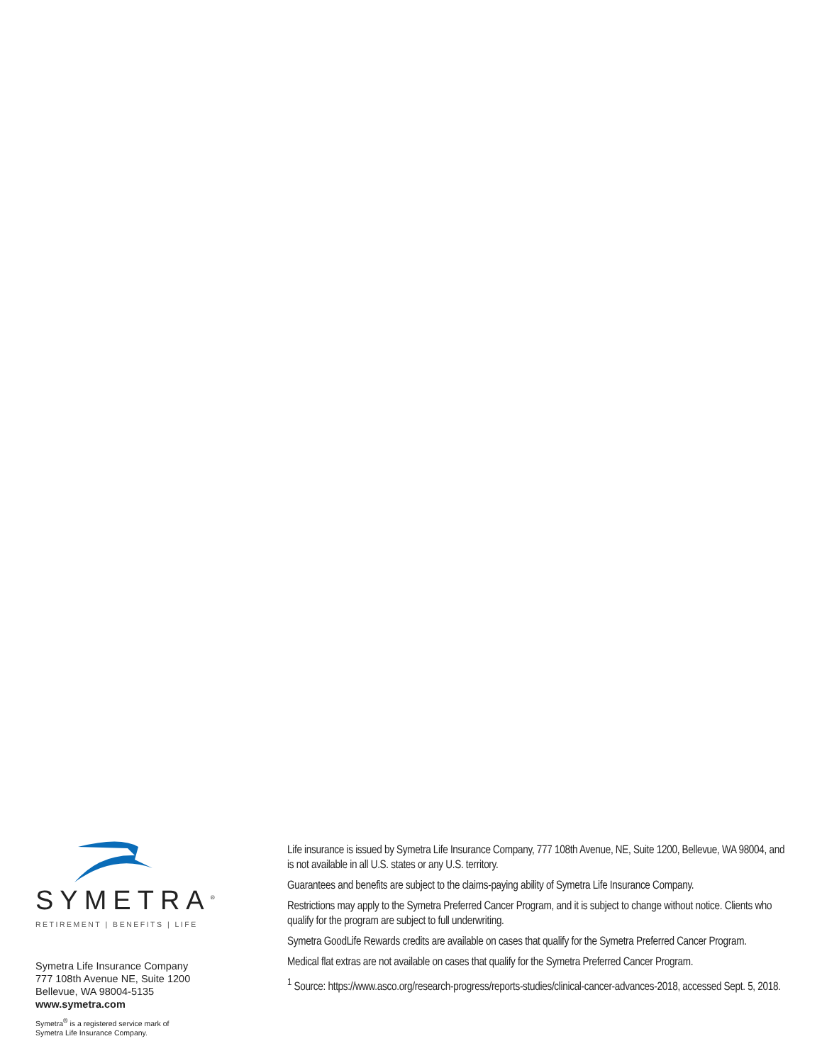SYMETRA<sup>®</sup>
RETIREMENT | BENEFITS | LIFE
Symetra Life Insurance Company
777 108th Avenue NE, Suite 1200
Bellevue, WA 98004-5135
www.symetra.com
Symetra<sup>®</sup> is a registered service mark of
Symetra Life Insurance Company.
Life insurance is issued by Symetra Life Insurance Company, 777 108th Avenue, NE, Suite 1200, Bellevue, WA 98004, and is not available in all U.S. states or any U.S. territory.
Guarantees and benefits are subject to the claims-paying ability of Symetra Life Insurance Company.
Restrictions may apply to the Symetra Preferred Cancer Program, and it is subject to change without notice. Clients who qualify for the program are subject to full underwriting.
Symetra GoodLife Rewards credits are available on cases that qualify for the Symetra Preferred Cancer Program.
Medical flat extras are not available on cases that qualify for the Symetra Preferred Cancer Program.
<sup>1</sup> Source: https://www.asco.org/research-progress/reports-studies/clinical-cancer-advances-2018, accessed Sept. 5, 2018.